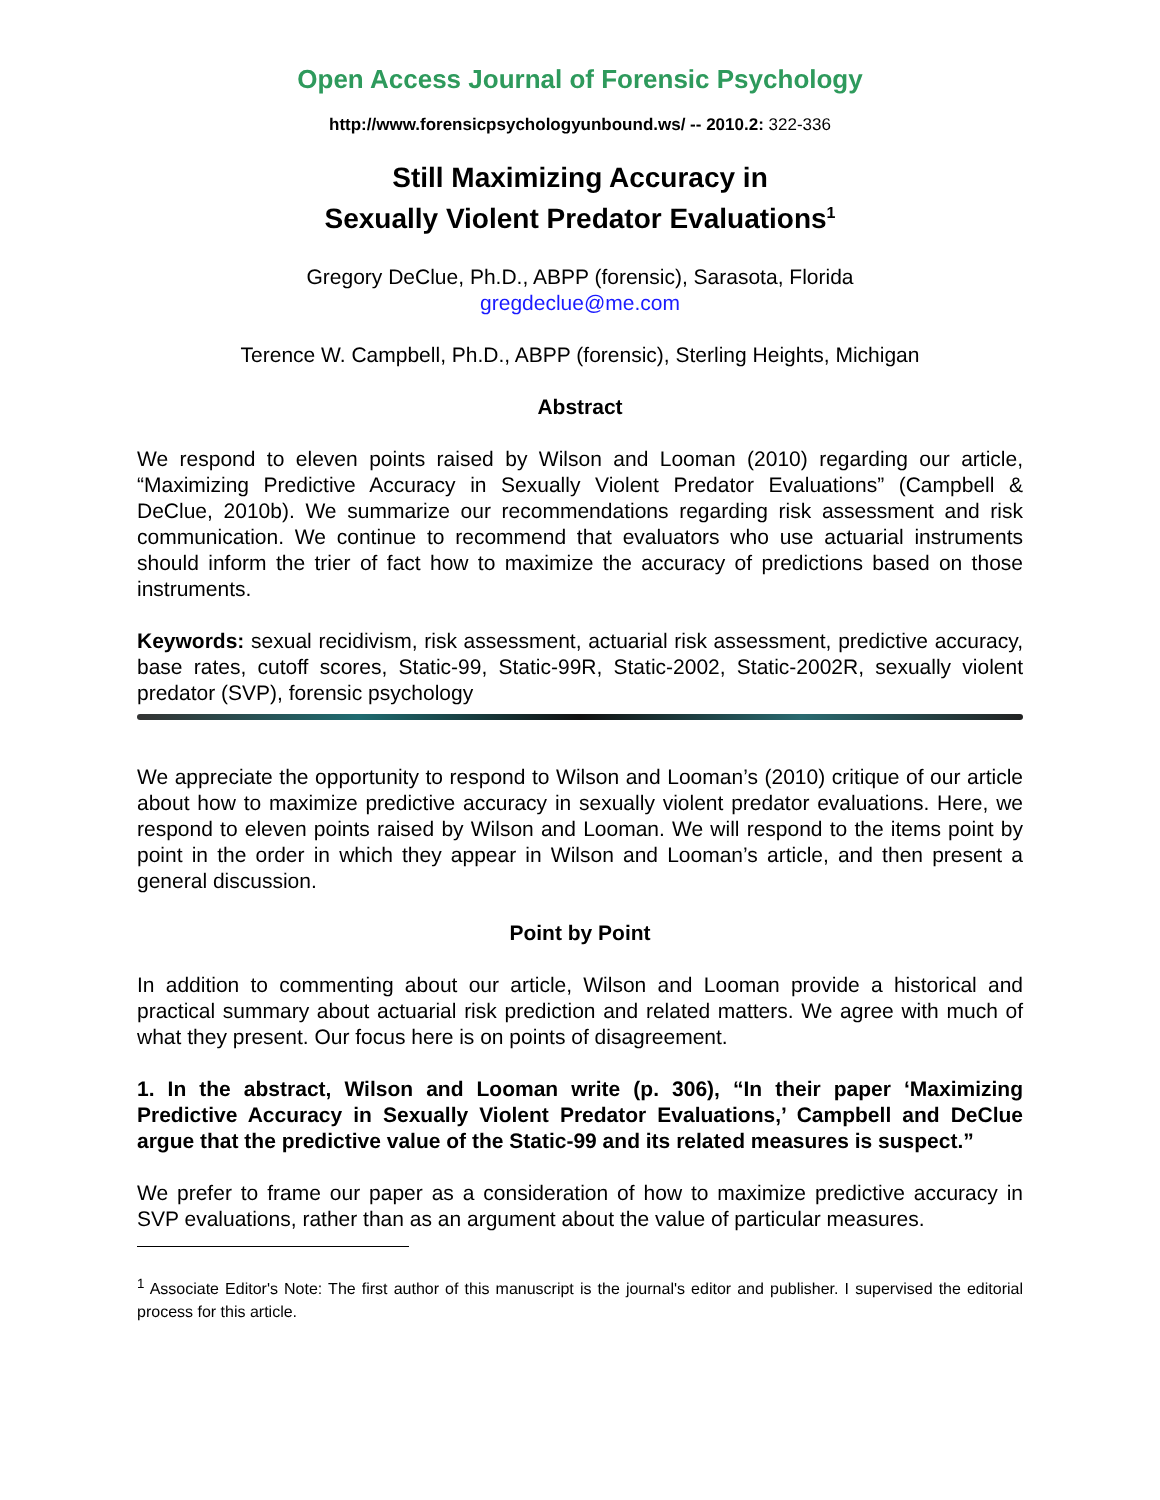Open Access Journal of Forensic Psychology
http://www.forensicpsychologyunbound.ws/ -- 2010.2: 322-336
Still Maximizing Accuracy in
Sexually Violent Predator Evaluations<sup>1</sup>
Gregory DeClue, Ph.D., ABPP (forensic), Sarasota, Florida
gregdeclue@me.com
Terence W. Campbell, Ph.D., ABPP (forensic), Sterling Heights, Michigan
Abstract
We respond to eleven points raised by Wilson and Looman (2010) regarding our article, “Maximizing Predictive Accuracy in Sexually Violent Predator Evaluations” (Campbell & DeClue, 2010b). We summarize our recommendations regarding risk assessment and risk communication. We continue to recommend that evaluators who use actuarial instruments should inform the trier of fact how to maximize the accuracy of predictions based on those instruments.
Keywords: sexual recidivism, risk assessment, actuarial risk assessment, predictive accuracy, base rates, cutoff scores, Static-99, Static-99R, Static-2002, Static-2002R, sexually violent predator (SVP), forensic psychology
We appreciate the opportunity to respond to Wilson and Looman’s (2010) critique of our article about how to maximize predictive accuracy in sexually violent predator evaluations. Here, we respond to eleven points raised by Wilson and Looman. We will respond to the items point by point in the order in which they appear in Wilson and Looman’s article, and then present a general discussion.
Point by Point
In addition to commenting about our article, Wilson and Looman provide a historical and practical summary about actuarial risk prediction and related matters. We agree with much of what they present. Our focus here is on points of disagreement.
1. In the abstract, Wilson and Looman write (p. 306), “In their paper ‘Maximizing Predictive Accuracy in Sexually Violent Predator Evaluations,’ Campbell and DeClue argue that the predictive value of the Static-99 and its related measures is suspect.”
We prefer to frame our paper as a consideration of how to maximize predictive accuracy in SVP evaluations, rather than as an argument about the value of particular measures.
<sup>1</sup> Associate Editor's Note: The first author of this manuscript is the journal's editor and publisher. I supervised the editorial process for this article.